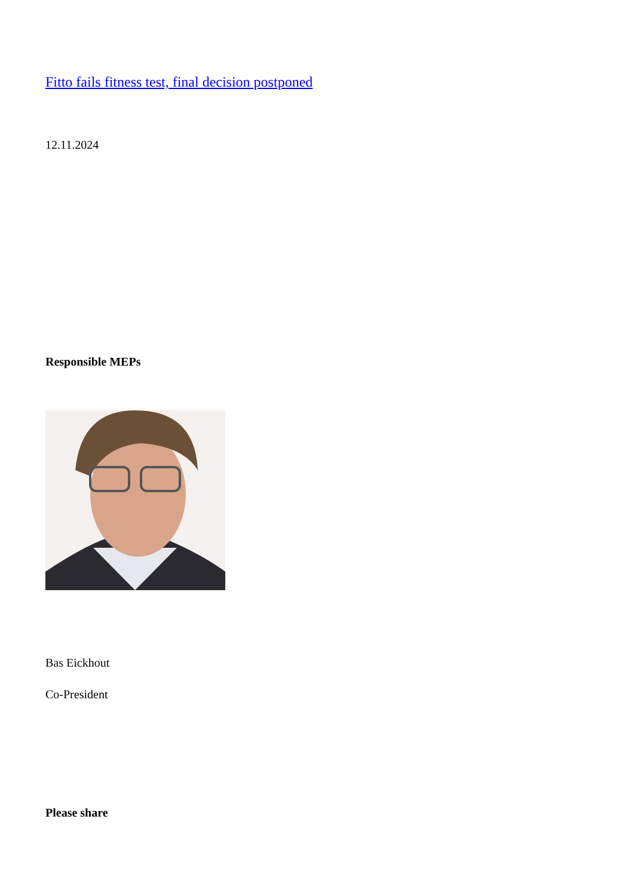Fitto fails fitness test, final decision postponed
12.11.2024
Responsible MEPs
Bas Eickhout
Co-President
Please share